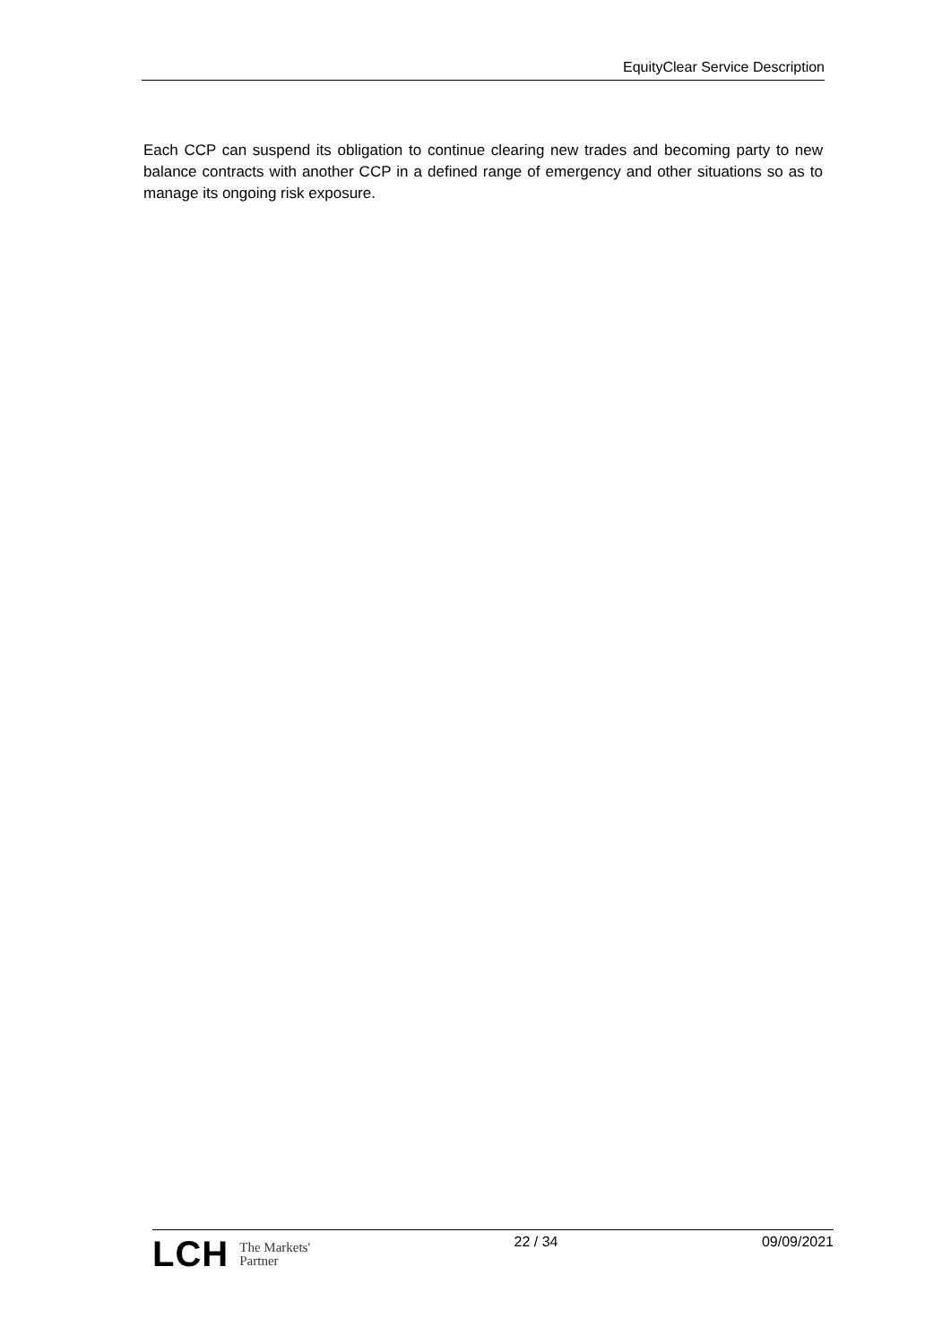EquityClear Service Description
Each CCP can suspend its obligation to continue clearing new trades and becoming party to new balance contracts with another CCP in a defined range of emergency and other situations so as to manage its ongoing risk exposure.
LCH The Markets'
Partner
22 / 34 09/09/2021